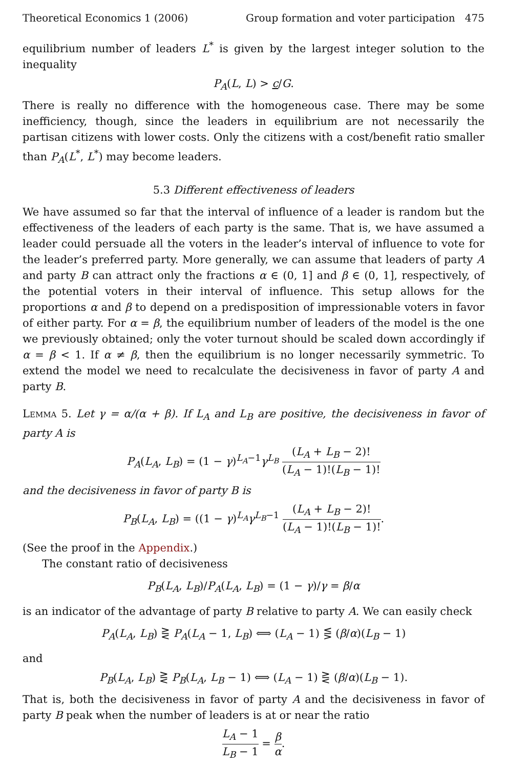Theoretical Economics 1 (2006) Group formation and voter participation 475
equilibrium number of leaders L<sup>*</sup> is given by the largest integer solution to the inequality
P<sub>A</sub>(L, L) > c/G.
There is really no difference with the homogeneous case. There may be some inefficiency, though, since the leaders in equilibrium are not necessarily the partisan citizens with lower costs. Only the citizens with a cost/benefit ratio smaller than P<sub>A</sub>(L<sup>*</sup>, L<sup>*</sup>) may become leaders.
5.3 Different effectiveness of leaders
We have assumed so far that the interval of influence of a leader is random but the effectiveness of the leaders of each party is the same. That is, we have assumed a leader could persuade all the voters in the leader’s interval of influence to vote for the leader’s preferred party. More generally, we can assume that leaders of party A and party B can attract only the fractions α ∈ (0, 1] and β ∈ (0, 1], respectively, of the potential voters in their interval of influence. This setup allows for the proportions α and β to depend on a predisposition of impressionable voters in favor of either party. For α = β, the equilibrium number of leaders of the model is the one we previously obtained; only the voter turnout should be scaled down accordingly if α = β < 1. If α ≠ β, then the equilibrium is no longer necessarily symmetric. To extend the model we need to recalculate the decisiveness in favor of party A and party B.
Lemma 5. Let γ = α/(α + β). If L<sub>A</sub> and L<sub>B</sub> are positive, the decisiveness in favor of party A is
P<sub>A</sub>(L<sub>A</sub>, L<sub>B</sub>) = (1 − γ)<sup>L<sub>A</sub>−1</sup>γ<sup>L<sub>B</sub></sup> (L<sub>A</sub> + L<sub>B</sub> − 2)! (L<sub>A</sub> − 1)!(L<sub>B</sub> − 1)!
and the decisiveness in favor of party B is
P<sub>B</sub>(L<sub>A</sub>, L<sub>B</sub>) = ((1 − γ)<sup>L<sub>A</sub></sup>γ<sup>L<sub>B</sub>−1</sup> (L<sub>A</sub> + L<sub>B</sub> − 2)! (L<sub>A</sub> − 1)!(L<sub>B</sub> − 1)!.
(See the proof in the Appendix.)
The constant ratio of decisiveness
P<sub>B</sub>(L<sub>A</sub>, L<sub>B</sub>)/P<sub>A</sub>(L<sub>A</sub>, L<sub>B</sub>) = (1 − γ)/γ = β/α
is an indicator of the advantage of party B relative to party A. We can easily check
P<sub>A</sub>(L<sub>A</sub>, L<sub>B</sub>) ⋛ P<sub>A</sub>(L<sub>A</sub> − 1, L<sub>B</sub>) ⟺ (L<sub>A</sub> − 1) ⋚ (β/α)(L<sub>B</sub> − 1)
and
P<sub>B</sub>(L<sub>A</sub>, L<sub>B</sub>) ⋛ P<sub>B</sub>(L<sub>A</sub>, L<sub>B</sub> − 1) ⟺ (L<sub>A</sub> − 1) ⋛ (β/α)(L<sub>B</sub> − 1).
That is, both the decisiveness in favor of party A and the decisiveness in favor of party B peak when the number of leaders is at or near the ratio
L<sub>A</sub> − 1 L<sub>B</sub> − 1 = β α.